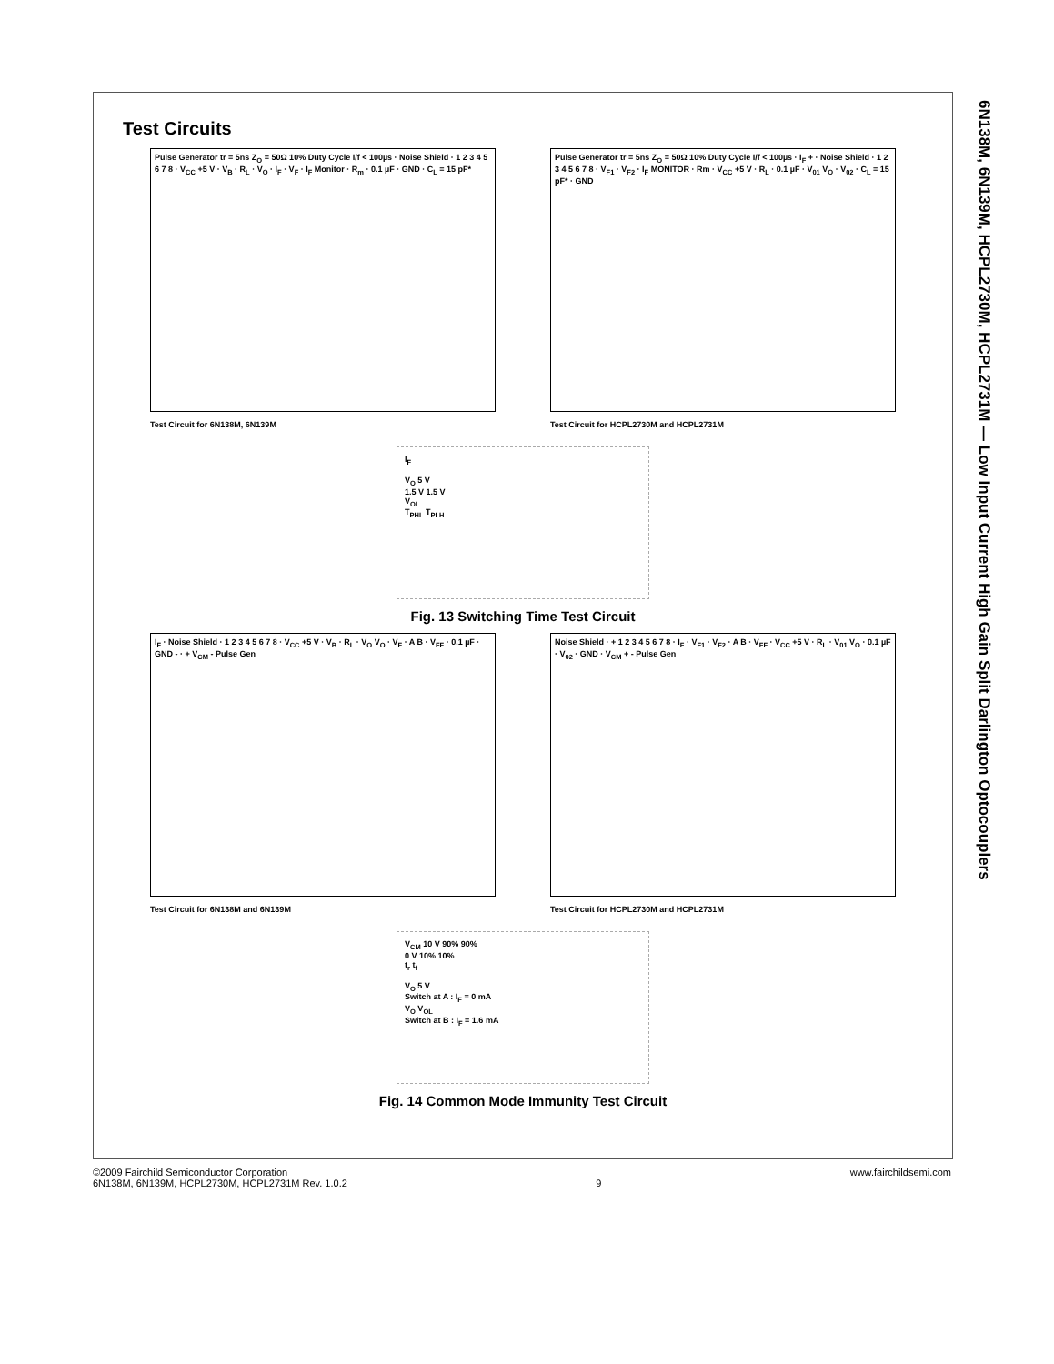6N138M, 6N139M, HCPL2730M, HCPL2731M — Low Input Current High Gain Split Darlington Optocouplers
Test Circuits
Pulse Generator tr = 5ns Z<sub>O</sub> = 50Ω 10% Duty Cycle I/f < 100µs · Noise Shield · 1 2 3 4 5 6 7 8 · V<sub>CC</sub> +5 V · V<sub>B</sub> · R<sub>L</sub> · V<sub>O</sub> · I<sub>F</sub> · V<sub>F</sub> · I<sub>F</sub> Monitor · R<sub>m</sub> · 0.1 µF · GND · C<sub>L</sub> = 15 pF*
Test Circuit for 6N138M, 6N139M
Pulse Generator tr = 5ns Z<sub>O</sub> = 50Ω 10% Duty Cycle I/f < 100µs · I<sub>F</sub> + · Noise Shield · 1 2 3 4 5 6 7 8 · V<sub>F1</sub> · V<sub>F2</sub> · I<sub>F</sub> MONITOR · Rm · V<sub>CC</sub> +5 V · R<sub>L</sub> · 0.1 µF · V<sub>01</sub> V<sub>O</sub> · V<sub>02</sub> · C<sub>L</sub> = 15 pF* · GND
Test Circuit for HCPL2730M and HCPL2731M
I<sub>F</sub>
V<sub>O</sub> 5 V
1.5 V 1.5 V
V<sub>OL</sub>
T<sub>PHL</sub> T<sub>PLH</sub>
Fig. 13 Switching Time Test Circuit
I<sub>F</sub> · Noise Shield · 1 2 3 4 5 6 7 8 · V<sub>CC</sub> +5 V · V<sub>B</sub> · R<sub>L</sub> · V<sub>O</sub> V<sub>O</sub> · V<sub>F</sub> · A B · V<sub>FF</sub> · 0.1 µF · GND - · + V<sub>CM</sub> - Pulse Gen
Test Circuit for 6N138M and 6N139M
Noise Shield · + 1 2 3 4 5 6 7 8 · I<sub>F</sub> · V<sub>F1</sub> · V<sub>F2</sub> · A B · V<sub>FF</sub> · V<sub>CC</sub> +5 V · R<sub>L</sub> · V<sub>01</sub> V<sub>O</sub> · 0.1 µF · V<sub>02</sub> · GND · V<sub>CM</sub> + - Pulse Gen
Test Circuit for HCPL2730M and HCPL2731M
V<sub>CM</sub> 10 V 90% 90%
0 V 10% 10%
t<sub>r</sub> t<sub>f</sub>
V<sub>O</sub> 5 V
Switch at A : I<sub>F</sub> = 0 mA
V<sub>O</sub> V<sub>OL</sub>
Switch at B : I<sub>F</sub> = 1.6 mA
Fig. 14 Common Mode Immunity Test Circuit
©2009 Fairchild Semiconductor Corporation
6N138M, 6N139M, HCPL2730M, HCPL2731M Rev. 1.0.2
9 www.fairchildsemi.com